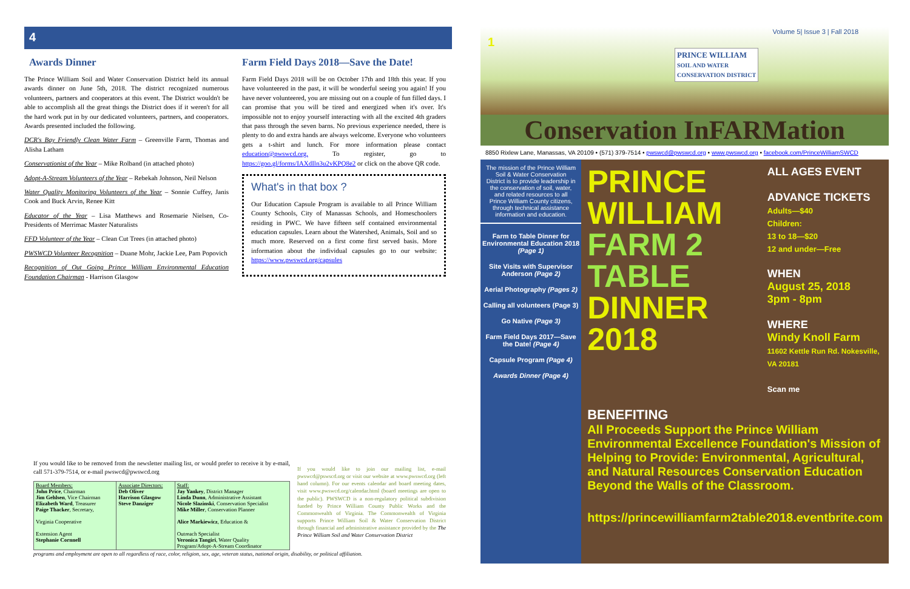4
Awards Dinner
The Prince William Soil and Water Conservation District held its annual awards dinner on June 5th, 2018. The district recognized numerous volunteers, partners and cooperators at this event. The District wouldn't be able to accomplish all the great things the District does if it weren't for all the hard work put in by our dedicated volunteers, partners, and cooperators. Awards presented included the following.
DCR's Bay Friendly Clean Water Farm – Greenville Farm, Thomas and Alisha Latham
Conservationist of the Year – Mike Rolband (in attached photo)
Adopt-A-Stream Volunteers of the Year – Rebekah Johnson, Neil Nelson
Water Quality Monitoring Volunteers of the Year – Sonnie Cuffey, Janis Cook and Buck Arvin, Renee Kitt
Educator of the Year – Lisa Matthews and Rosemarie Nielsen, Co-Presidents of Merrimac Master Naturalists
FFD Volunteer of the Year – Clean Cut Trees (in attached photo)
PWSWCD Volunteer Recognition – Duane Mohr, Jackie Lee, Pam Popovich
Recognition of Out Going Prince William Environmental Education Foundation Chairman - Harrison Glasgow
Farm Field Days 2018—Save the Date!
Farm Field Days 2018 will be on October 17th and 18th this year. If you have volunteered in the past, it will be wonderful seeing you again! If you have never volunteered, you are missing out on a couple of fun filled days. I can promise that you will be tired and energized when it's over. It's impossible not to enjoy yourself interacting with all the excited 4th graders that pass through the seven barns. No previous experience needed, there is plenty to do and extra hands are always welcome. Everyone who volunteers gets a t-shirt and lunch. For more information please contact education@pwswcd.org. To register, go to https://goo.gl/forms/IAXdIln3u2vKPQ8e2 or click on the above QR code.
What's in that box ?
Our Education Capsule Program is available to all Prince William County Schools, City of Manassas Schools, and Homeschoolers residing in PWC. We have fifteen self contained environmental education capsules. Learn about the Watershed, Animals, Soil and so much more. Reserved on a first come first served basis. More information about the individual capsules go to our website: https://www.pwswcd.org/capsules
If you would like to be removed from the newsletter mailing list, or would prefer to receive it by e-mail, call 571-379-7514, or e-mail pwswcd@pwswcd.org
| Board Members: John Price , Chairman Jim Gehlsen , Vice Chairman Elizabeth Ward , Treasurer Paige Thacker , Secretary, Virginia Cooperative Extension Agent Stephanie Cornnell | Associate Directors: Deb Oliver Harrison Glasgow Steve Danziger | Staff: Jay Yankey , District Manager Linda Dunn , Administrative Assistant Nicole Slazinski , Conservation Specialist Mike Miller , Conservation Planner Alice Markiewicz , Education & Outreach Specialist Veronica Tangiri , Water Quality Program/Adopt-A-Stream Coordinator |
If you would like to join our mailing list, e-mail pwswcd@pswscd.org or visit our website at www.pwswcd.org (left hand column). For our events calendar and board meeting dates, visit www.pwswcd.org/calendar.html (board meetings are open to the public). PWSWCD is a non-regulatory political subdivision funded by Prince William County Public Works and the Commonwealth of Virginia. The Commonwealth of Virginia supports Prince William Soil & Water Conservation District through financial and administrative assistance provided by the The Prince William Soil and Water Conservation District
programs and employment are open to all regardless of race, color, religion, sex, age, veteran status, national origin, disability, or political affiliation.
1
Volume 5| Issue 3 | Fall 2018
PRINCE WILLIAM
SOIL AND WATER
CONSERVATION DISTRICT
Conservation InFARMation
8850 Rixlew Lane, Manassas, VA 20109 • (571) 379-7514 • pwswcd@pwswcd.org • www.pwswcd.org • facebook.com/PrinceWilliamSWCD
The mission of the Prince William Soil & Water Conservation District is to provide leadership in the conservation of soil, water, and related resources to all Prince William County citizens, through technical assistance information and education.
Farm to Table Dinner for Environmental Education 2018 (Page 1)
Site Visits with Supervisor Anderson (Page 2)
Aerial Photography (Pages 2)
Calling all volunteers (Page 3)
Go Native (Page 3)
Farm Field Days 2017—Save the Date! (Page 4)
Capsule Program (Page 4)
Awards Dinner (Page 4)
PRINCE
WILLIAM
FARM 2 TABLE
DINNER
2018
ALL AGES EVENT
ADVANCE TICKETS
Adults—$40
Children:
13 to 18—$20
12 and under—Free
WHEN
August 25, 2018
3pm - 8pm
WHERE
Windy Knoll Farm
11602 Kettle Run Rd. Nokesville, VA 20181
Scan me
BENEFITING
All Proceeds Support the Prince William Environmental Excellence Foundation's Mission of Helping to Provide: Environmental, Agricultural, and Natural Resources Conservation Education Beyond the Walls of the Classroom.
https://princewilliamfarm2table2018.eventbrite.com